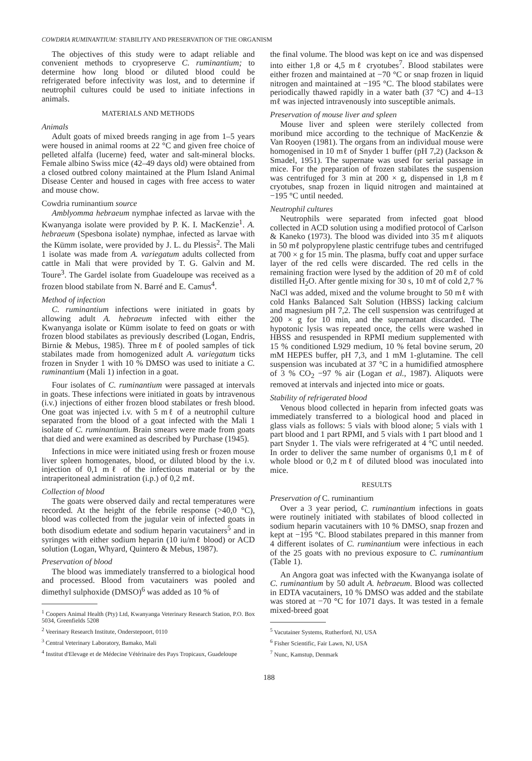COWDRIA RUMINANTIUM: STABILITY AND PRESERVATION OF THE ORGANISM
The objectives of this study were to adapt reliable and convenient methods to cryopreserve C. ruminantium; to determine how long blood or diluted blood could be refrigerated before infectivity was lost, and to determine if neutrophil cultures could be used to initiate infections in animals.
MATERIALS AND METHODS
Animals
Adult goats of mixed breeds ranging in age from 1–5 years were housed in animal rooms at 22 °C and given free choice of pelleted alfalfa (lucerne) feed, water and salt-mineral blocks. Female albino Swiss mice (42–49 days old) were obtained from a closed outbred colony maintained at the Plum Island Animal Disease Center and housed in cages with free access to water and mouse chow.
Cowdria ruminantium source
Amblyomma hebraeum nymphae infected as larvae with the Kwanyanga isolate were provided by P. K. I. MacKenzie<sup>1</sup>. A. hebraeum (Spesbona isolate) nymphae, infected as larvae with the Kümm isolate, were provided by J. L. du Plessis<sup>2</sup>. The Mali 1 isolate was made from A. variegatum adults collected from cattle in Mali that were provided by T. G. Galvin and M. Toure<sup>3</sup>. The Gardel isolate from Guadeloupe was received as a frozen blood stabilate from N. Barré and E. Camus<sup>4</sup>.
Method of infection
C. ruminantium infections were initiated in goats by allowing adult A. hebraeum infected with either the Kwanyanga isolate or Kümm isolate to feed on goats or with frozen blood stabilates as previously described (Logan, Endris, Birnie & Mebus, 1985). Three mℓ of pooled samples of tick stabilates made from homogenized adult A. variegatum ticks frozen in Snyder 1 with 10 % DMSO was used to initiate a C. ruminantium (Mali 1) infection in a goat.
Four isolates of C. ruminantium were passaged at intervals in goats. These infections were initiated in goats by intravenous (i.v.) injections of either frozen blood stabilates or fresh blood. One goat was injected i.v. with 5 mℓ of a neutrophil culture separated from the blood of a goat infected with the Mali 1 isolate of C. ruminantium. Brain smears were made from goats that died and were examined as described by Purchase (1945).
Infections in mice were initiated using fresh or frozen mouse liver spleen homogenates, blood, or diluted blood by the i.v. injection of 0,1 mℓ of the infectious material or by the intraperitoneal administration (i.p.) of 0,2 mℓ.
Collection of blood
The goats were observed daily and rectal temperatures were recorded. At the height of the febrile response (>40,0 °C), blood was collected from the jugular vein of infected goats in both disodium edetate and sodium heparin vacutainers<sup>5</sup> and in syringes with either sodium heparin (10 iu/mℓ blood) or ACD solution (Logan, Whyard, Quintero & Mebus, 1987).
Preservation of blood
The blood was immediately transferred to a biological hood and processed. Blood from vacutainers was pooled and dimethyl sulphoxide (DMSO)<sup>6</sup> was added as 10 % of
<sup>1</sup> Coopers Animal Health (Pty) Ltd, Kwanyanga Veterinary Research Station, P.O. Box 5034, Greenfields 5208
<sup>2</sup> Veerinary Research Institute, Onderstepoort, 0110
<sup>3</sup> Central Veterinary Laboratory, Bamako, Mali
<sup>4</sup> Institut d'Elevage et de Médecine Vétérinaire des Pays Tropicaux, Guadeloupe
the final volume. The blood was kept on ice and was dispensed into either 1,8 or 4,5 mℓ cryotubes<sup>7</sup>. Blood stabilates were either frozen and maintained at −70 °C or snap frozen in liquid nitrogen and maintained at −195 °C. The blood stabilates were periodically thawed rapidly in a water bath (37 °C) and 4–13 mℓ was injected intravenously into susceptible animals.
Preservation of mouse liver and spleen
Mouse liver and spleen were sterilely collected from moribund mice according to the technique of MacKenzie & Van Rooyen (1981). The organs from an individual mouse were homogenised in 10 mℓ of Snyder 1 buffer (pH 7,2) (Jackson & Smadel, 1951). The supernate was used for serial passage in mice. For the preparation of frozen stabilates the suspension was centrifuged for 3 min at 200 × g, dispensed in 1,8 mℓ cryotubes, snap frozen in liquid nitrogen and maintained at −195 °C until needed.
Neutrophil cultures
Neutrophils were separated from infected goat blood collected in ACD solution using a modified protocol of Carlson & Kaneko (1973). The blood was divided into 35 mℓ aliquots in 50 mℓ polypropylene plastic centrifuge tubes and centrifuged at 700 × g for 15 min. The plasma, buffy coat and upper surface layer of the red cells were discarded. The red cells in the remaining fraction were lysed by the addition of 20 mℓ of cold distilled H<sub>2</sub>O. After gentle mixing for 30 s, 10 mℓ of cold 2,7 % NaCl was added, mixed and the volume brought to 50 mℓ with cold Hanks Balanced Salt Solution (HBSS) lacking calcium and magnesium pH 7,2. The cell suspension was centrifuged at 200 × g for 10 min, and the supernatant discarded. The hypotonic lysis was repeated once, the cells were washed in HBSS and resuspended in RPMI medium supplemented with 15 % conditioned L929 medium, 10 % fetal bovine serum, 20 mM HEPES buffer, pH 7,3, and 1 mM 1-glutamine. The cell suspension was incubated at 37 °C in a humidified atmosphere of 3 % CO<sub>2</sub> −97 % air (Logan et al., 1987). Aliquots were removed at intervals and injected into mice or goats.
Stability of refrigerated blood
Venous blood collected in heparin from infected goats was immediately transferred to a biological hood and placed in glass vials as follows: 5 vials with blood alone; 5 vials with 1 part blood and 1 part RPMI, and 5 vials with 1 part blood and 1 part Snyder 1. The vials were refrigerated at 4 °C until needed. In order to deliver the same number of organisms 0,1 mℓ of whole blood or 0,2 mℓ of diluted blood was inoculated into mice.
RESULTS
Preservation of C. ruminantium
Over a 3 year period, C. ruminantium infections in goats were routinely initiated with stabilates of blood collected in sodium heparin vacutainers with 10 % DMSO, snap frozen and kept at −195 °C. Blood stabilates prepared in this manner from 4 different isolates of C. ruminantium were infectious in each of the 25 goats with no previous exposure to C. ruminantium (Table 1).
An Angora goat was infected with the Kwanyanga isolate of C. ruminantium by 50 adult A. hebraeum. Blood was collected in EDTA vacutainers, 10 % DMSO was added and the stabilate was stored at −70 °C for 1071 days. It was tested in a female mixed-breed goat
<sup>5</sup> Vacutainer Systems, Rutherford, NJ, USA
<sup>6</sup> Fisher Scientific, Fair Lawn, NJ, USA
<sup>7</sup> Nunc, Kamstup, Denmark
188